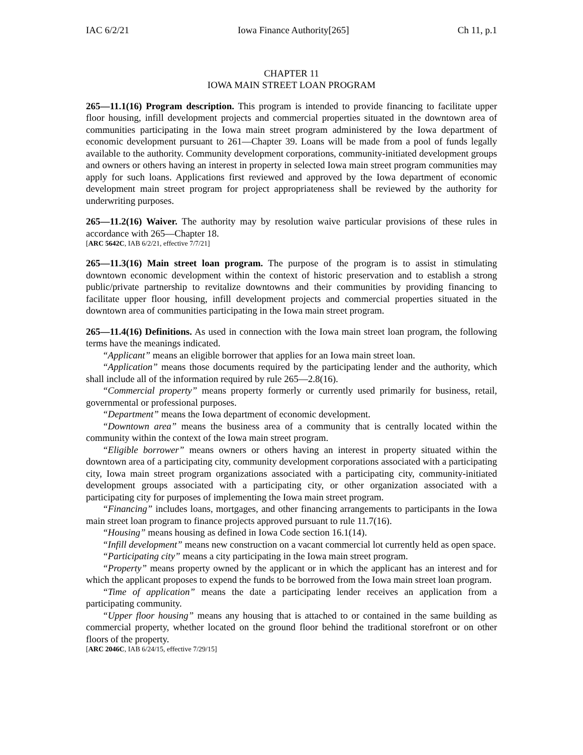IAC 6/2/21 Iowa Finance Authority[265] Ch 11, p.1
CHAPTER 11
IOWA MAIN STREET LOAN PROGRAM
265—11.1(16) Program description. This program is intended to provide financing to facilitate upper floor housing, infill development projects and commercial properties situated in the downtown area of communities participating in the Iowa main street program administered by the Iowa department of economic development pursuant to 261—Chapter 39. Loans will be made from a pool of funds legally available to the authority. Community development corporations, community-initiated development groups and owners or others having an interest in property in selected Iowa main street program communities may apply for such loans. Applications first reviewed and approved by the Iowa department of economic development main street program for project appropriateness shall be reviewed by the authority for underwriting purposes.
265—11.2(16) Waiver. The authority may by resolution waive particular provisions of these rules in accordance with 265—Chapter 18.
[ARC 5642C, IAB 6/2/21, effective 7/7/21]
265—11.3(16) Main street loan program. The purpose of the program is to assist in stimulating downtown economic development within the context of historic preservation and to establish a strong public/private partnership to revitalize downtowns and their communities by providing financing to facilitate upper floor housing, infill development projects and commercial properties situated in the downtown area of communities participating in the Iowa main street program.
265—11.4(16) Definitions. As used in connection with the Iowa main street loan program, the following terms have the meanings indicated.
“Applicant” means an eligible borrower that applies for an Iowa main street loan.
“Application” means those documents required by the participating lender and the authority, which shall include all of the information required by rule 265—2.8(16).
“Commercial property” means property formerly or currently used primarily for business, retail, governmental or professional purposes.
“Department” means the Iowa department of economic development.
“Downtown area” means the business area of a community that is centrally located within the community within the context of the Iowa main street program.
“Eligible borrower” means owners or others having an interest in property situated within the downtown area of a participating city, community development corporations associated with a participating city, Iowa main street program organizations associated with a participating city, community-initiated development groups associated with a participating city, or other organization associated with a participating city for purposes of implementing the Iowa main street program.
“Financing” includes loans, mortgages, and other financing arrangements to participants in the Iowa main street loan program to finance projects approved pursuant to rule 11.7(16).
“Housing” means housing as defined in Iowa Code section 16.1(14).
“Infill development” means new construction on a vacant commercial lot currently held as open space.
“Participating city” means a city participating in the Iowa main street program.
“Property” means property owned by the applicant or in which the applicant has an interest and for which the applicant proposes to expend the funds to be borrowed from the Iowa main street loan program.
“Time of application” means the date a participating lender receives an application from a participating community.
“Upper floor housing” means any housing that is attached to or contained in the same building as commercial property, whether located on the ground floor behind the traditional storefront or on other floors of the property.
[ARC 2046C, IAB 6/24/15, effective 7/29/15]